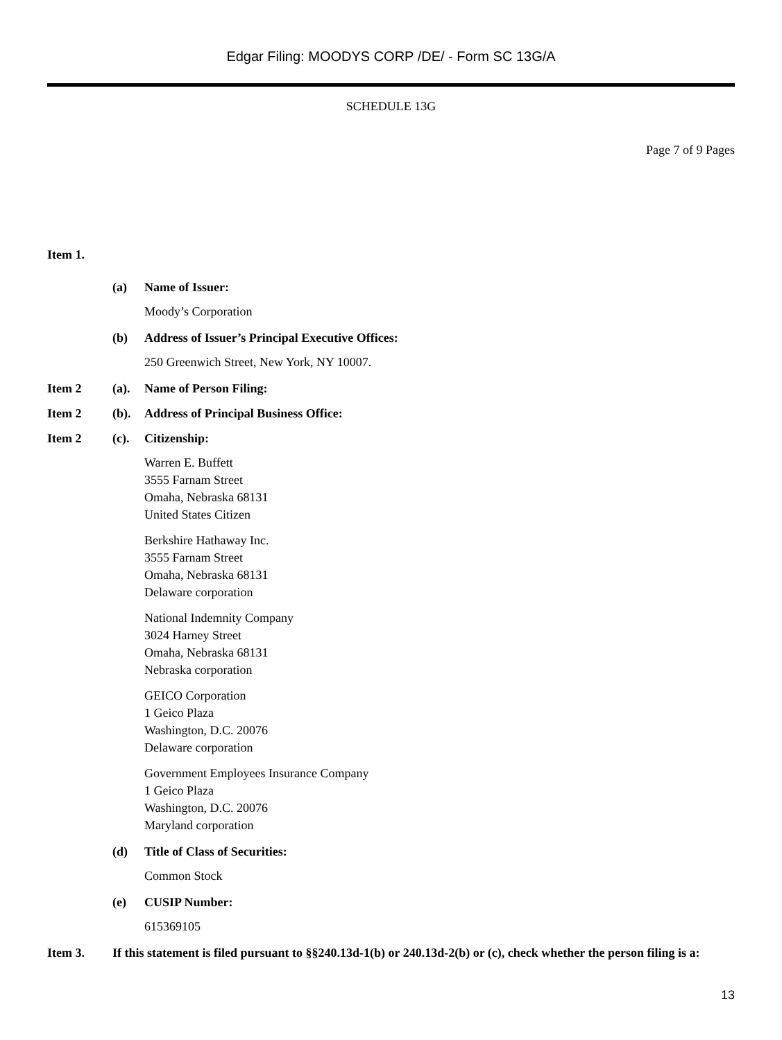Edgar Filing: MOODYS CORP /DE/ - Form SC 13G/A
SCHEDULE 13G
Page 7 of 9 Pages
Item 1.
(a) Name of Issuer:
Moody’s Corporation
(b) Address of Issuer’s Principal Executive Offices:
250 Greenwich Street, New York, NY 10007.
Item 2 (a). Name of Person Filing:
Item 2 (b). Address of Principal Business Office:
Item 2 (c). Citizenship:
Warren E. Buffett
3555 Farnam Street
Omaha, Nebraska 68131
United States Citizen
Berkshire Hathaway Inc.
3555 Farnam Street
Omaha, Nebraska 68131
Delaware corporation
National Indemnity Company
3024 Harney Street
Omaha, Nebraska 68131
Nebraska corporation
GEICO Corporation
1 Geico Plaza
Washington, D.C. 20076
Delaware corporation
Government Employees Insurance Company
1 Geico Plaza
Washington, D.C. 20076
Maryland corporation
(d) Title of Class of Securities:
Common Stock
(e) CUSIP Number:
615369105
Item 3. If this statement is filed pursuant to §§240.13d-1(b) or 240.13d-2(b) or (c), check whether the person filing is a:
13